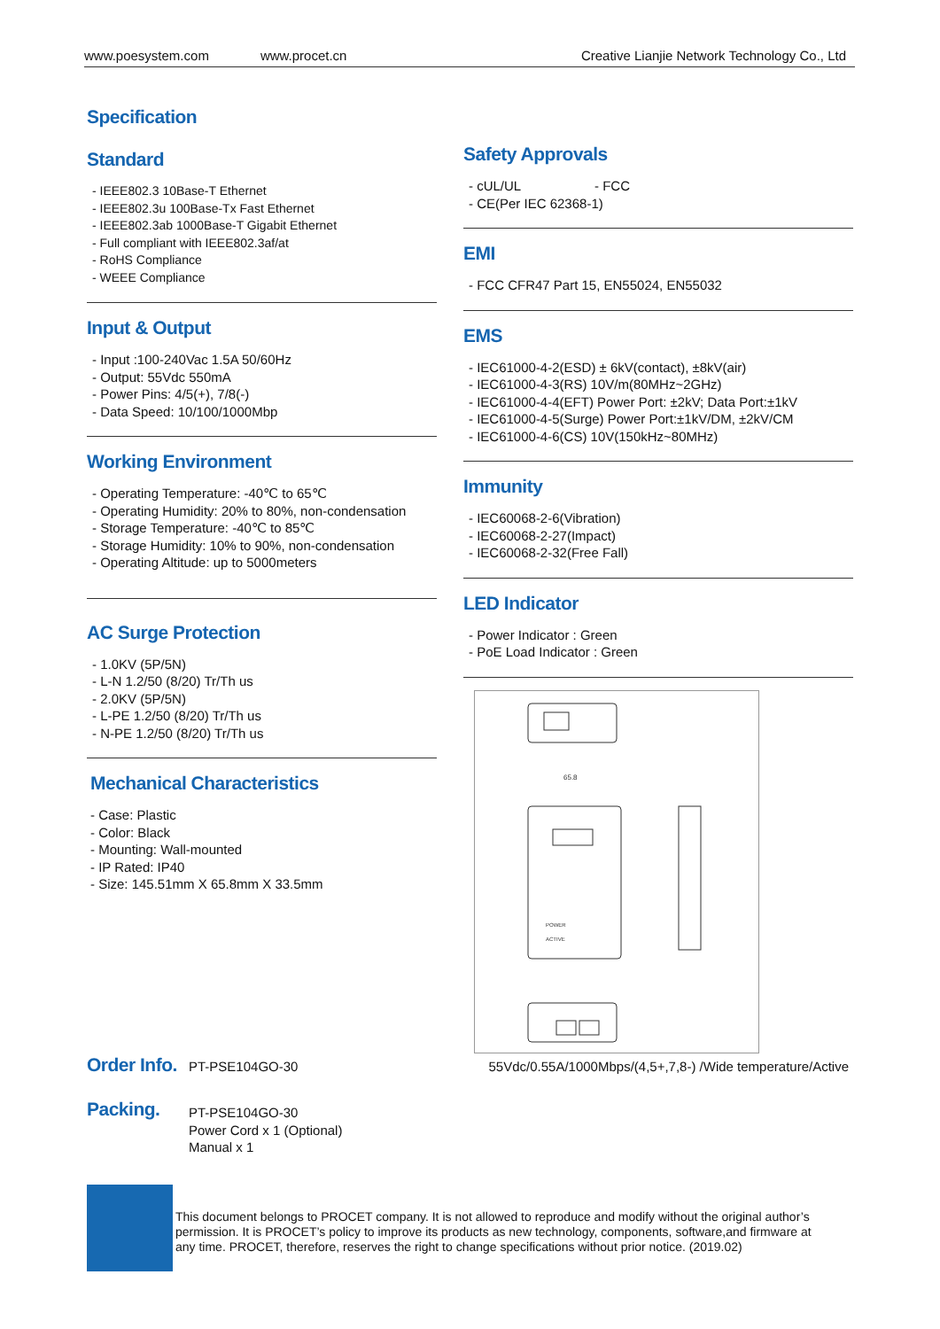www.poesystem.com www.procet.cn Creative Lianjie Network Technology Co., Ltd
Specification
Standard
- IEEE802.3 10Base-T Ethernet
- IEEE802.3u 100Base-Tx Fast Ethernet
- IEEE802.3ab 1000Base-T Gigabit Ethernet
- Full compliant with IEEE802.3af/at
- RoHS Compliance
- WEEE Compliance
Input & Output
- Input :100-240Vac 1.5A 50/60Hz
- Output: 55Vdc 550mA
- Power Pins: 4/5(+), 7/8(-)
- Data Speed: 10/100/1000Mbp
Working Environment
- Operating Temperature: -40℃ to 65℃
- Operating Humidity: 20% to 80%, non-condensation
- Storage Temperature: -40℃ to 85℃
- Storage Humidity: 10% to 90%, non-condensation
- Operating Altitude: up to 5000meters
AC Surge Protection
- 1.0KV (5P/5N)
- L-N 1.2/50 (8/20) Tr/Th us
- 2.0KV (5P/5N)
- L-PE 1.2/50 (8/20) Tr/Th us
- N-PE 1.2/50 (8/20) Tr/Th us
Mechanical Characteristics
- Case: Plastic
- Color: Black
- Mounting: Wall-mounted
- IP Rated: IP40
- Size: 145.51mm X 65.8mm X 33.5mm
Safety Approvals
- cUL/UL - FCC
- CE(Per IEC 62368-1)
EMI
- FCC CFR47 Part 15, EN55024, EN55032
EMS
- IEC61000-4-2(ESD) ± 6kV(contact), ±8kV(air)
- IEC61000-4-3(RS) 10V/m(80MHz~2GHz)
- IEC61000-4-4(EFT) Power Port: ±2kV; Data Port:±1kV
- IEC61000-4-5(Surge) Power Port:±1kV/DM, ±2kV/CM
- IEC61000-4-6(CS) 10V(150kHz~80MHz)
Immunity
- IEC60068-2-6(Vibration)
- IEC60068-2-27(Impact)
- IEC60068-2-32(Free Fall)
LED Indicator
- Power Indicator : Green
- PoE Load Indicator : Green
65.8
POWER
ACTIVE
Order Info.
PT-PSE104GO-30 55Vdc/0.55A/1000Mbps/(4,5+,7,8-) /Wide temperature/Active
Packing.
PT-PSE104GO-30
Power Cord x 1 (Optional)
Manual x 1
This document belongs to PROCET company. It is not allowed to reproduce and modify without the original author’s permission. It is PROCET’s policy to improve its products as new technology, components, software,and firmware at any time. PROCET, therefore, reserves the right to change specifications without prior notice. (2019.02)